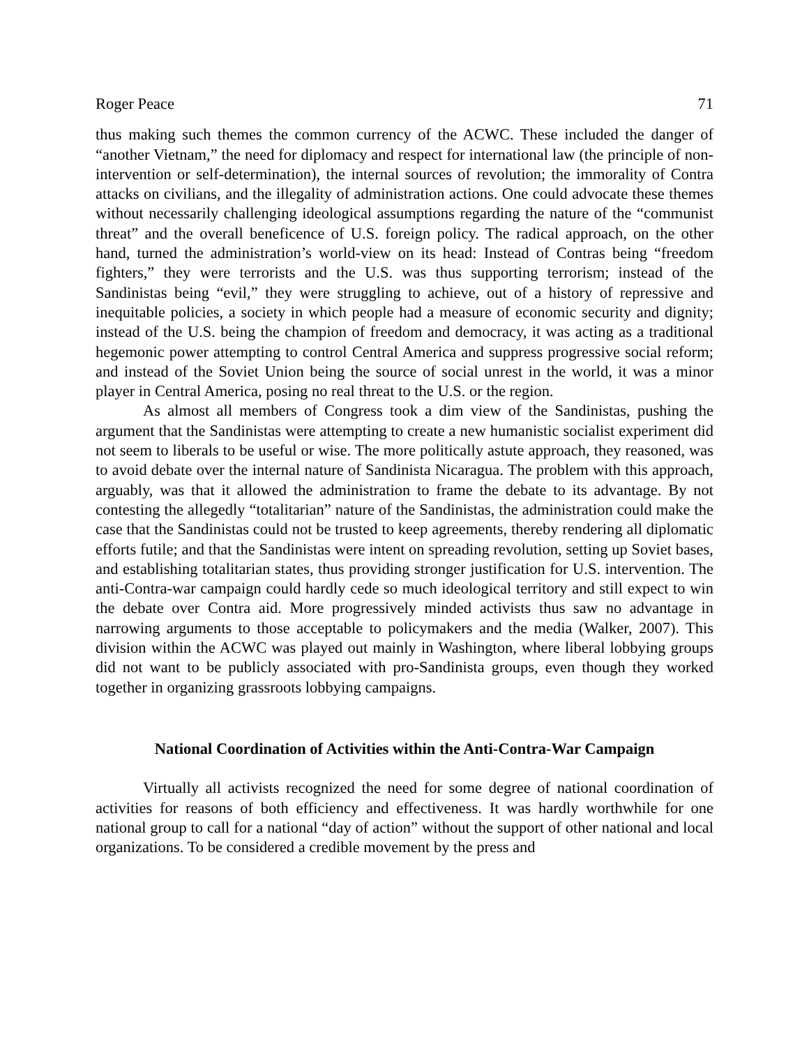Roger Peace 71
thus making such themes the common currency of the ACWC. These included the danger of “another Vietnam,” the need for diplomacy and respect for international law (the principle of non-intervention or self-determination), the internal sources of revolution; the immorality of Contra attacks on civilians, and the illegality of administration actions. One could advocate these themes without necessarily challenging ideological assumptions regarding the nature of the “communist threat” and the overall beneficence of U.S. foreign policy. The radical approach, on the other hand, turned the administration’s world-view on its head: Instead of Contras being “freedom fighters,” they were terrorists and the U.S. was thus supporting terrorism; instead of the Sandinistas being “evil,” they were struggling to achieve, out of a history of repressive and inequitable policies, a society in which people had a measure of economic security and dignity; instead of the U.S. being the champion of freedom and democracy, it was acting as a traditional hegemonic power attempting to control Central America and suppress progressive social reform; and instead of the Soviet Union being the source of social unrest in the world, it was a minor player in Central America, posing no real threat to the U.S. or the region.
As almost all members of Congress took a dim view of the Sandinistas, pushing the argument that the Sandinistas were attempting to create a new humanistic socialist experiment did not seem to liberals to be useful or wise. The more politically astute approach, they reasoned, was to avoid debate over the internal nature of Sandinista Nicaragua. The problem with this approach, arguably, was that it allowed the administration to frame the debate to its advantage. By not contesting the allegedly “totalitarian” nature of the Sandinistas, the administration could make the case that the Sandinistas could not be trusted to keep agreements, thereby rendering all diplomatic efforts futile; and that the Sandinistas were intent on spreading revolution, setting up Soviet bases, and establishing totalitarian states, thus providing stronger justification for U.S. intervention. The anti-Contra-war campaign could hardly cede so much ideological territory and still expect to win the debate over Contra aid. More progressively minded activists thus saw no advantage in narrowing arguments to those acceptable to policymakers and the media (Walker, 2007). This division within the ACWC was played out mainly in Washington, where liberal lobbying groups did not want to be publicly associated with pro-Sandinista groups, even though they worked together in organizing grassroots lobbying campaigns.
National Coordination of Activities within the Anti-Contra-War Campaign
Virtually all activists recognized the need for some degree of national coordination of activities for reasons of both efficiency and effectiveness. It was hardly worthwhile for one national group to call for a national “day of action” without the support of other national and local organizations. To be considered a credible movement by the press and